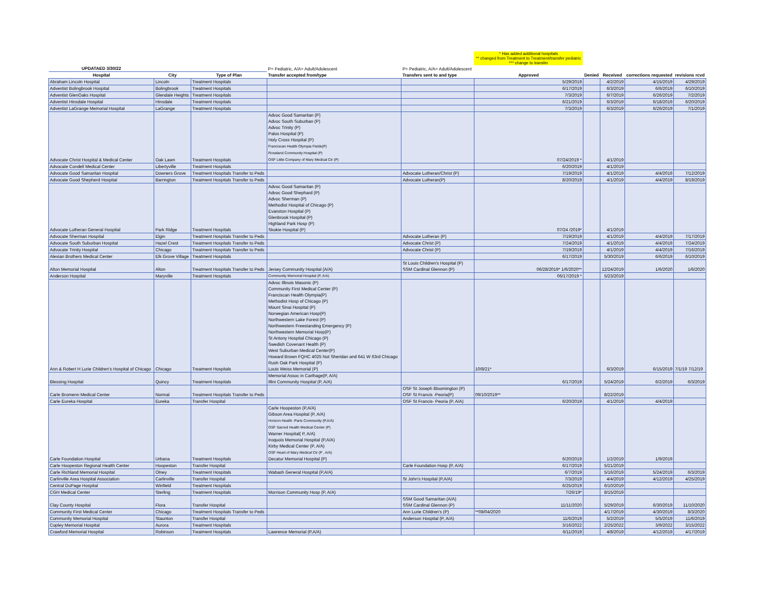| | | | | | * Has added additional hospitals ** changed from Treatment to Treatment/transfer pediatric *** change to transfer | | | | |
| UPDATAED 3/30/22 | | | P= Pediatric, A/A= Adult/Adolescent | P= Pediatric, A/A= Adult/Adolescent | | | | | |
| Hospital | City | Type of Plan | Transfer accepted from/type | Transfers sent to and type | Approved | Denied | Received | corrections requested | revisions rcvd |
| Abraham Lincoln Hospital | Lincoln | Treatment Hospitals | | | 5/29/2019 | | 4/2/2019 | 4/15/2019 | 4/29/2019 |
| Adventist Bolingbrook Hospital | Bolingbrook | Treatment Hospitals | | | 6/17/2019 | | 6/3/2019 | 6/6/2019 | 6/10/2019 |
| Adventist GlenOaks Hospital | Glendale Heights | Treatment Hospitals | | | 7/3/2019 | | 6/7/2019 | 6/26/2019 | 7/2/2019 |
| Adventist Hinsdale Hospital | Hinsdale | Treatment Hospitals | | | 6/21/2019 | | 6/3/2019 | 6/18/2019 | 6/20/2019 |
| Adventist LaGrange Memorial Hospital | LaGrange | Treatment Hospitals | | | 7/3/2019 | | 6/3/2019 | 6/26/2019 | 7/1/2019 |
| Advocate Christ Hospital & Medical Center | Oak Lawn | Treatment Hospitals | Advoc Good Samaritan (P) Advoc South Suburban (P) Advoc Trinity (P) Palos Hospital (P) Holy Cross Hospital (P) Franciscan Health Olympia Fields(P) Roseland Community Hospital (P) OSF Little Company of Mary Medical Ctr (P) | | 07/24/2019 * | | 4/1/2019 | | |
| Advocate Condell Medical Center | Libertyville | Treatment Hospitals | | | 6/20/2019 | | 4/1/2019 | | |
| Advocate Good Samaritan Hospital | Downers Grove | Treatment Hospitals Transfer to Peds | | Advocate Lutheran/Christ (P) | 7/19/2019 | | 4/1/2019 | 4/4/2019 | 7/12/2019 |
| Advocate Good Shepherd Hospital | Barrington | Treatment Hospitals Transfer to Peds | | Advocate Lutheran(P) | 8/20/2019 | | 4/1/2019 | 4/4/2019 | 8/19/2019 |
| Advocate Lutheran General Hospital | Park Ridge | Treatment Hospitals | Advoc Good Samaritan (P) Advoc Good Shephard (P) Advoc Sherman (P) Methodist Hospital of Chicago (P) Evanston Hospital (P) Glenbrook Hospital (P) Highland Park Hosp (P) Skokie Hospital (P) | | 07/24 /2019* | | 4/1/2019 | | |
| Advocate Sherman Hospital | Elgin | Treatment Hospitals Transfer to Peds | | Advocate Lutheran (P) | 7/19/2019 | | 4/1/2019 | 4/4/2019 | 7/17/2019 |
| Advocate South Suburban Hospital | Hazel Crest | Treatment Hospitals Transfer to Peds | | Advocate Christ (P) | 7/24/2019 | | 4/1/2019 | 4/4/2019 | 7/24/2019 |
| Advocate Trinity Hospital | Chicago | Treatment Hospitals Transfer to Peds | | Advocate Christ (P) | 7/19/2019 | | 4/1/2019 | 4/4/2019 | 7/16/2019 |
| Alexian Brothers Medical Center | Elk Grove Village | Treatment Hospitals | | | 6/17/2019 | | 5/30/2019 | 6/6/2019 | 6/10/2019 |
| Alton Memorial Hospital | Alton | Treatment Hospitals Transfer to Peds | Jersey Community Hospital (A/A) | St Louis Children's Hospital (P) SSM Cardinal Glennon (P) | 06/28/2019* 1/6/2020** | | 12/24/2019 | 1/6/2020 | 1/6/2020 |
| Anderson Hospital | Maryville | Treatment Hospitals | Community Memorial Hospital (P, A/A) | | 06/17/2019 * | | 5/23/2019 | | |
| Ann & Robert H Lurie Children's Hospital of Chicago | Chicago | Treatment Hospitals | Advoc Illinois Masonic (P) Community First Medical Center (P) Franciscan Health Olympia(P) Methodist Hosp of Chicago (P) Mount Sinai Hospital (P) Norwegian American Hosp(P) Northwestern Lake Forest (P) Northwestern Freestanding Emergency (P) Northwestern Memorial Hosp(P) St Antony Hospital Chicago (P) Swedish Covenant Health (P) West Suburban Medical Center(P) Howard Brown FQHC 4025 Not Sheridan and 641 W 63rd Chicago Rush Oak Park Hospital (P) Louis Weiss Memorial (P) | | 10/8/21* | | 6/3/2019 | 6/15/2019 | 7/1/19 7/12/19 |
| Blessing Hospital | Quincy | Treatment Hospitals | Memorial Assoc in Carthage(P, A/A) Illini Community Hospital (P, A/A) | | 6/17/2019 | | 5/24/2019 | 6/2/2019 | 6/3/2019 |
| Carle Bromenn Medical Center | Normal | Treatment Hospitals Transfer to Peds | | OSF St Joseph Bloomington (P) OSF St Francis -Peoria(P) | 09/10/2019** | | 8/22/2019 | | |
| Carle Eureka Hospital | Eureka | Transfer Hospital | | OSF St Francis- Peoria (P, A/A) | 6/20/2019 | | 4/1/2019 | 4/4/2019 | |
| Carle Foundation Hospital | Urbana | Treatment Hospitals | Carle Hoopeston (P,A/A) Gibson Area Hospital (P, A/A) Horizon Health -Paris Community (P,A/A) OSF Sacred Health Medical Center (P) Warner Hospital( P, A/A) Iroquois Memorial Hospital (P,A/A) Kirby Medical Center (P, A/A) OSF Heart of Mary Medical Ctr (P , A/A) Decatur Memorial Hospital (P) | | 6/20/2019 | | 1/2/2019 | 1/9/2019 | |
| Carle Hoopeston Regional Health Center | Hoopeston | Transfer Hospital | | Carle Foundation Hosp (P, A/A) | 6/17/2019 | | 5/21/2019 | | |
| Carle Richland Memorial Hospital | Olney | Treatment Hospitals | Wabash General Hospital (P,A/A) | | 6/7/2019 | | 5/16/2019 | 5/24/2019 | 6/3/2019 |
| Carlinville Area Hospital Association | Carlinville | Transfer Hospital | | St John's Hospital (P,A/A) | 7/3/2019 | | 4/4/2019 | 4/12/2019 | 4/25/2019 |
| Central DuPage Hospital | Winfield | Treatment Hospitals | | | 6/25/2019 | | 6/10/2019 | | |
| CGH Medical Center | Sterling | Treatment Hospitals | Morrison Community Hosp (P, A/A) | | 7/26/19* | | 8/15/2019 | | |
| Clay County Hospital | Flora | Transfer Hospital | | SSM Good Samaritan (A/A) SSM Cardinal Glennon (P) | 11/11/2020 | | 5/29/2019 | 6/30/2019 | 11/10/2020 |
| Community First Medical Center | Chicago | Treatment Hospitals Transfer to Peds | | Ann Lurie Children's (P) | **08/04/2020 | | 4/17/2019 | 4/30/2019 | 8/3/2020 |
| Community Memorial Hospital | Staunton | Transfer Hospital | | Anderson Hospital (P, A/A) | 11/6/2019 | | 5/2/2019 | 5/5/2019 | 11/6/2019 |
| Copley Memorial Hospital | Aurora | Treatment Hospitals | | | 3/16/2022 | | 2/25/2022 | 3/9/2022 | 3/15/2022 |
| Crawford Memorial Hospital | Robinson | Treatment Hospitals | Lawrence Memorial (P,A/A) | | 6/11/2019 | | 4/8/2019 | 4/12/2019 | 4/17/2019 |